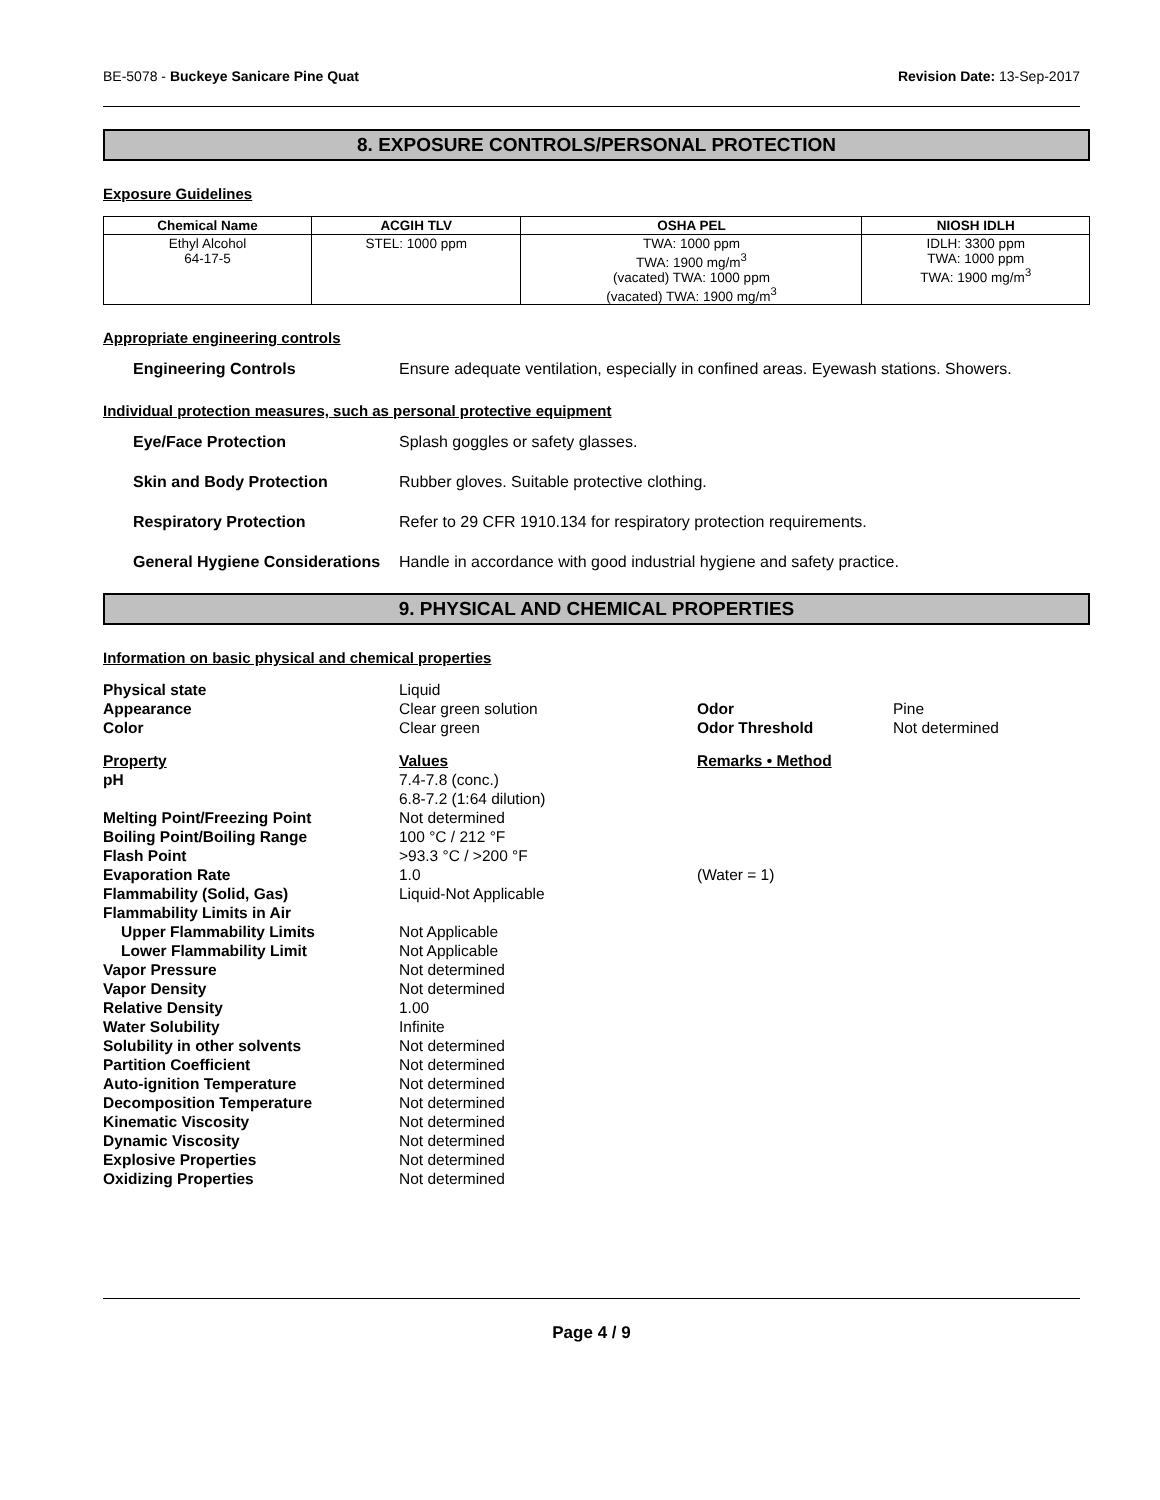BE-5078 - Buckeye Sanicare Pine Quat Revision Date: 13-Sep-2017
8. EXPOSURE CONTROLS/PERSONAL PROTECTION
Exposure Guidelines
| Chemical Name | ACGIH TLV | OSHA PEL | NIOSH IDLH |
| --- | --- | --- | --- |
| Ethyl Alcohol 64-17-5 | STEL: 1000 ppm | TWA: 1000 ppm TWA: 1900 mg/m<sup>3</sup> (vacated) TWA: 1000 ppm (vacated) TWA: 1900 mg/m<sup>3</sup> | IDLH: 3300 ppm TWA: 1000 ppm TWA: 1900 mg/m<sup>3</sup> |
Appropriate engineering controls
Engineering Controls Ensure adequate ventilation, especially in confined areas. Eyewash stations. Showers.
Individual protection measures, such as personal protective equipment
Eye/Face Protection Splash goggles or safety glasses.
Skin and Body Protection Rubber gloves. Suitable protective clothing.
Respiratory Protection Refer to 29 CFR 1910.134 for respiratory protection requirements.
General Hygiene Considerations Handle in accordance with good industrial hygiene and safety practice.
9. PHYSICAL AND CHEMICAL PROPERTIES
Information on basic physical and chemical properties
| Physical state | Liquid | | |
| Appearance | Clear green solution | Odor | Pine |
| Color | Clear green | Odor Threshold | Not determined |
| Property | Values | Remarks • Method | |
| pH | 7.4-7.8 (conc.) 6.8-7.2 (1:64 dilution) | | |
| Melting Point/Freezing Point | Not determined | | |
| Boiling Point/Boiling Range | 100 °C / 212 °F | | |
| Flash Point | >93.3 °C / >200 °F | | |
| Evaporation Rate | 1.0 | (Water = 1) | |
| Flammability (Solid, Gas) | Liquid-Not Applicable | | |
| Flammability Limits in Air | | | |
| Upper Flammability Limits | Not Applicable | | |
| Lower Flammability Limit | Not Applicable | | |
| Vapor Pressure | Not determined | | |
| Vapor Density | Not determined | | |
| Relative Density | 1.00 | | |
| Water Solubility | Infinite | | |
| Solubility in other solvents | Not determined | | |
| Partition Coefficient | Not determined | | |
| Auto-ignition Temperature | Not determined | | |
| Decomposition Temperature | Not determined | | |
| Kinematic Viscosity | Not determined | | |
| Dynamic Viscosity | Not determined | | |
| Explosive Properties | Not determined | | |
| Oxidizing Properties | Not determined | | |
Page 4 / 9